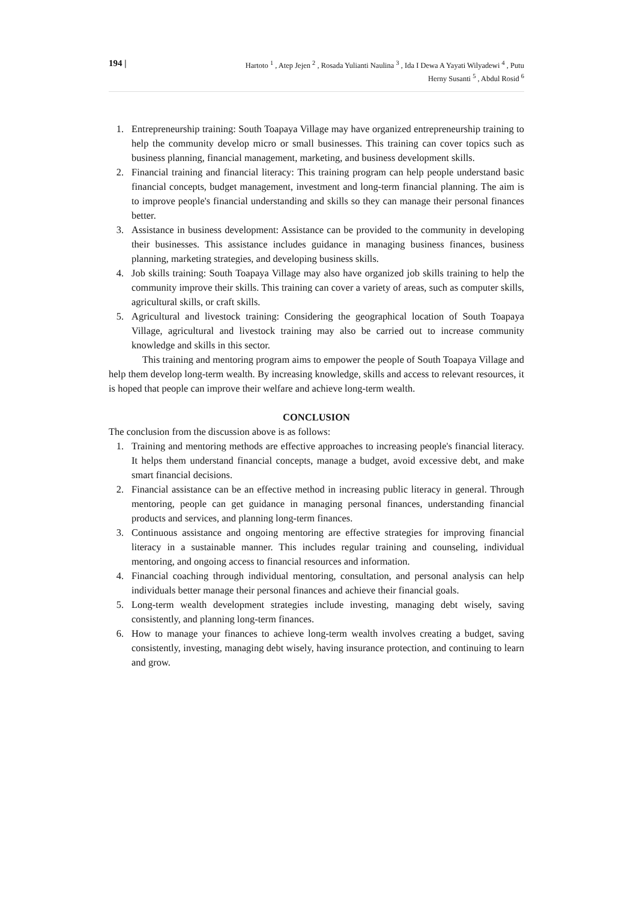194 |
Hartoto <sup>1</sup> , Atep Jejen <sup>2</sup> , Rosada Yulianti Naulina <sup>3</sup> , Ida I Dewa A Yayati Wilyadewi <sup>4</sup> , Putu
Herny Susanti <sup>5</sup> , Abdul Rosid <sup>6</sup>
1. Entrepreneurship training: South Toapaya Village may have organized entrepreneurship training to help the community develop micro or small businesses. This training can cover topics such as business planning, financial management, marketing, and business development skills.
2. Financial training and financial literacy: This training program can help people understand basic financial concepts, budget management, investment and long-term financial planning. The aim is to improve people's financial understanding and skills so they can manage their personal finances better.
3. Assistance in business development: Assistance can be provided to the community in developing their businesses. This assistance includes guidance in managing business finances, business planning, marketing strategies, and developing business skills.
4. Job skills training: South Toapaya Village may also have organized job skills training to help the community improve their skills. This training can cover a variety of areas, such as computer skills, agricultural skills, or craft skills.
5. Agricultural and livestock training: Considering the geographical location of South Toapaya Village, agricultural and livestock training may also be carried out to increase community knowledge and skills in this sector.
This training and mentoring program aims to empower the people of South Toapaya Village and help them develop long-term wealth. By increasing knowledge, skills and access to relevant resources, it is hoped that people can improve their welfare and achieve long-term wealth.
CONCLUSION
The conclusion from the discussion above is as follows:
1. Training and mentoring methods are effective approaches to increasing people's financial literacy. It helps them understand financial concepts, manage a budget, avoid excessive debt, and make smart financial decisions.
2. Financial assistance can be an effective method in increasing public literacy in general. Through mentoring, people can get guidance in managing personal finances, understanding financial products and services, and planning long-term finances.
3. Continuous assistance and ongoing mentoring are effective strategies for improving financial literacy in a sustainable manner. This includes regular training and counseling, individual mentoring, and ongoing access to financial resources and information.
4. Financial coaching through individual mentoring, consultation, and personal analysis can help individuals better manage their personal finances and achieve their financial goals.
5. Long-term wealth development strategies include investing, managing debt wisely, saving consistently, and planning long-term finances.
6. How to manage your finances to achieve long-term wealth involves creating a budget, saving consistently, investing, managing debt wisely, having insurance protection, and continuing to learn and grow.